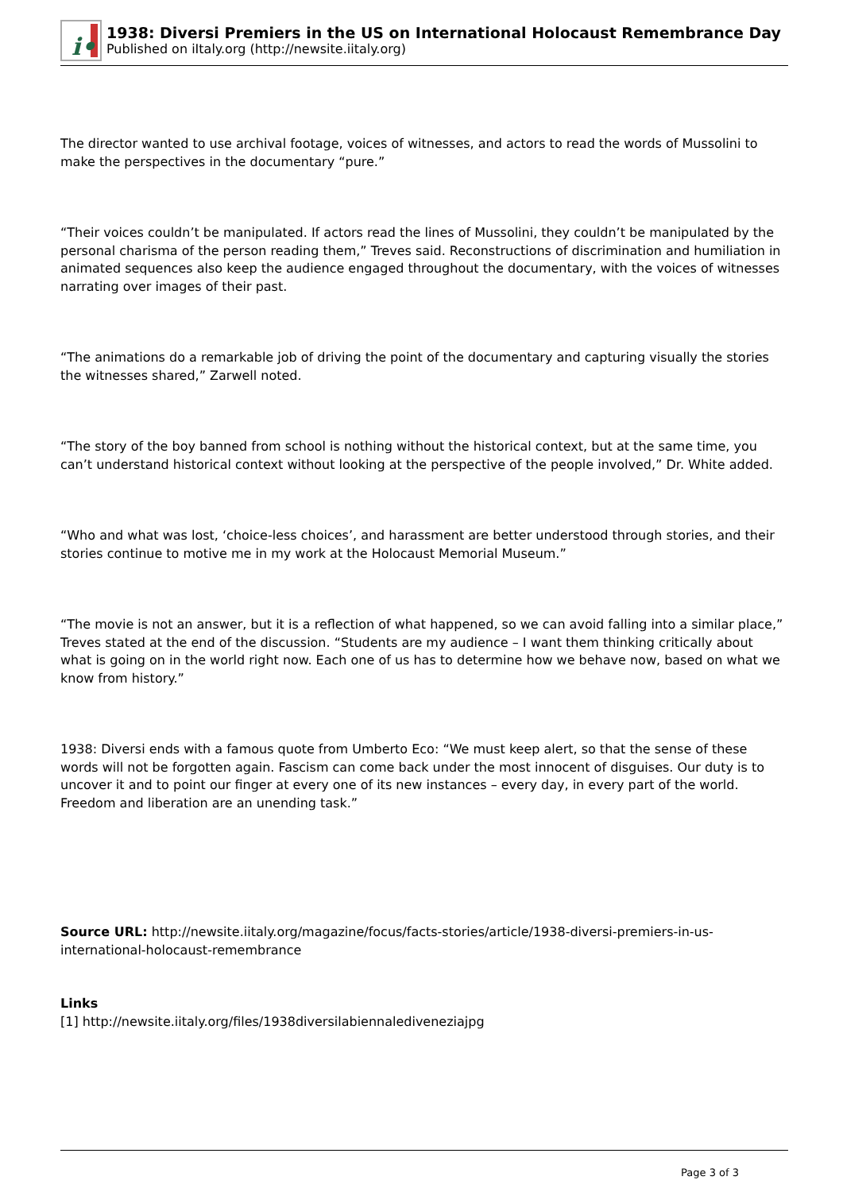i•
1938: Diversi Premiers in the US on International Holocaust Remembrance Day
Published on iItaly.org (http://newsite.iitaly.org)
The director wanted to use archival footage, voices of witnesses, and actors to read the words of Mussolini to make the perspectives in the documentary “pure.”
“Their voices couldn’t be manipulated. If actors read the lines of Mussolini, they couldn’t be manipulated by the personal charisma of the person reading them,” Treves said. Reconstructions of discrimination and humiliation in animated sequences also keep the audience engaged throughout the documentary, with the voices of witnesses narrating over images of their past.
“The animations do a remarkable job of driving the point of the documentary and capturing visually the stories the witnesses shared,” Zarwell noted.
“The story of the boy banned from school is nothing without the historical context, but at the same time, you can’t understand historical context without looking at the perspective of the people involved,” Dr. White added.
“Who and what was lost, ‘choice-less choices’, and harassment are better understood through stories, and their stories continue to motive me in my work at the Holocaust Memorial Museum.”
“The movie is not an answer, but it is a reflection of what happened, so we can avoid falling into a similar place,” Treves stated at the end of the discussion. “Students are my audience – I want them thinking critically about what is going on in the world right now. Each one of us has to determine how we behave now, based on what we know from history.”
1938: Diversi ends with a famous quote from Umberto Eco: “We must keep alert, so that the sense of these words will not be forgotten again. Fascism can come back under the most innocent of disguises. Our duty is to uncover it and to point our finger at every one of its new instances – every day, in every part of the world. Freedom and liberation are an unending task.”
Source URL: http://newsite.iitaly.org/magazine/focus/facts-stories/article/1938-diversi-premiers-in-us-international-holocaust-remembrance
Links
[1] http://newsite.iitaly.org/files/1938diversilabiennalediveneziajpg
Page 3 of 3